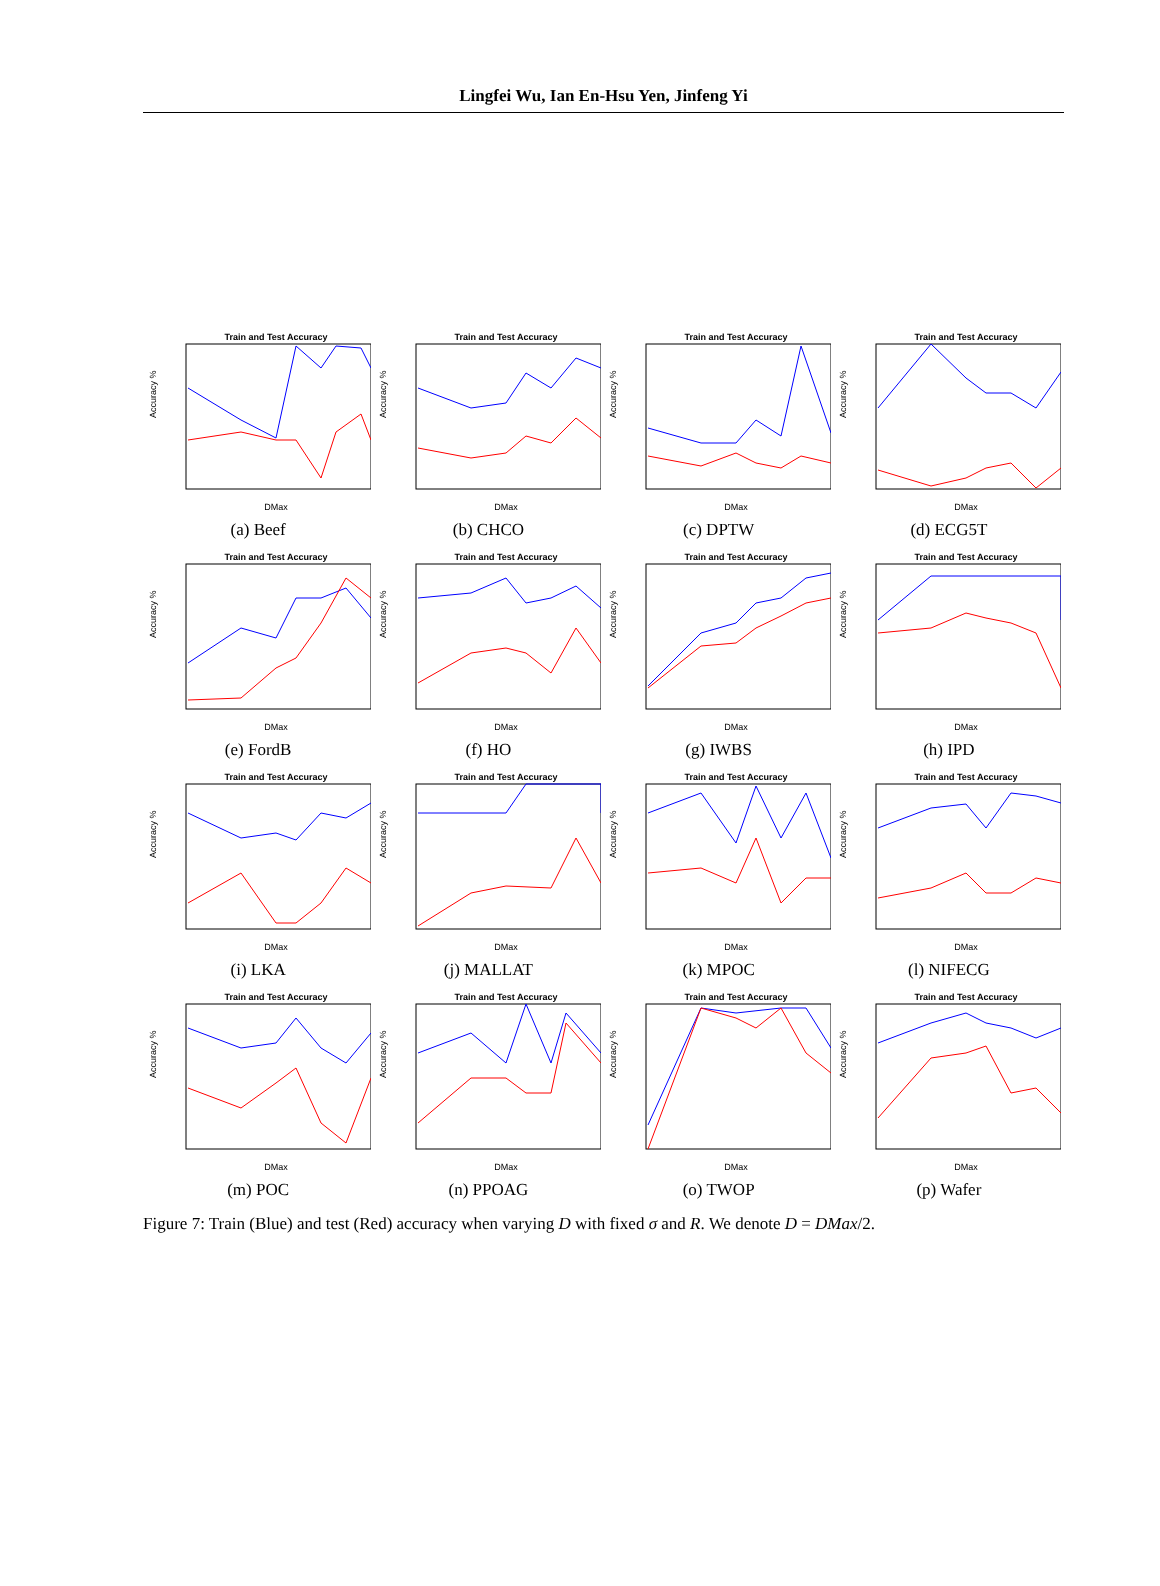Lingfei Wu, Ian En-Hsu Yen, Jinfeng Yi
Train and Test Accuracy
DMax
Accuracy %
(a) Beef
Train and Test Accuracy
DMax
Accuracy %
(b) CHCO
Train and Test Accuracy
DMax
Accuracy %
(c) DPTW
Train and Test Accuracy
DMax
Accuracy %
(d) ECG5T
Train and Test Accuracy
DMax
Accuracy %
(e) FordB
Train and Test Accuracy
DMax
Accuracy %
(f) HO
Train and Test Accuracy
DMax
Accuracy %
(g) IWBS
Train and Test Accuracy
DMax
Accuracy %
(h) IPD
Train and Test Accuracy
DMax
Accuracy %
(i) LKA
Train and Test Accuracy
DMax
Accuracy %
(j) MALLAT
Train and Test Accuracy
DMax
Accuracy %
(k) MPOC
Train and Test Accuracy
DMax
Accuracy %
(l) NIFECG
Train and Test Accuracy
DMax
Accuracy %
(m) POC
Train and Test Accuracy
DMax
Accuracy %
(n) PPOAG
Train and Test Accuracy
DMax
Accuracy %
(o) TWOP
Train and Test Accuracy
DMax
Accuracy %
(p) Wafer
Figure 7: Train (Blue) and test (Red) accuracy when varying D with fixed σ and R. We denote D = DMax/2.